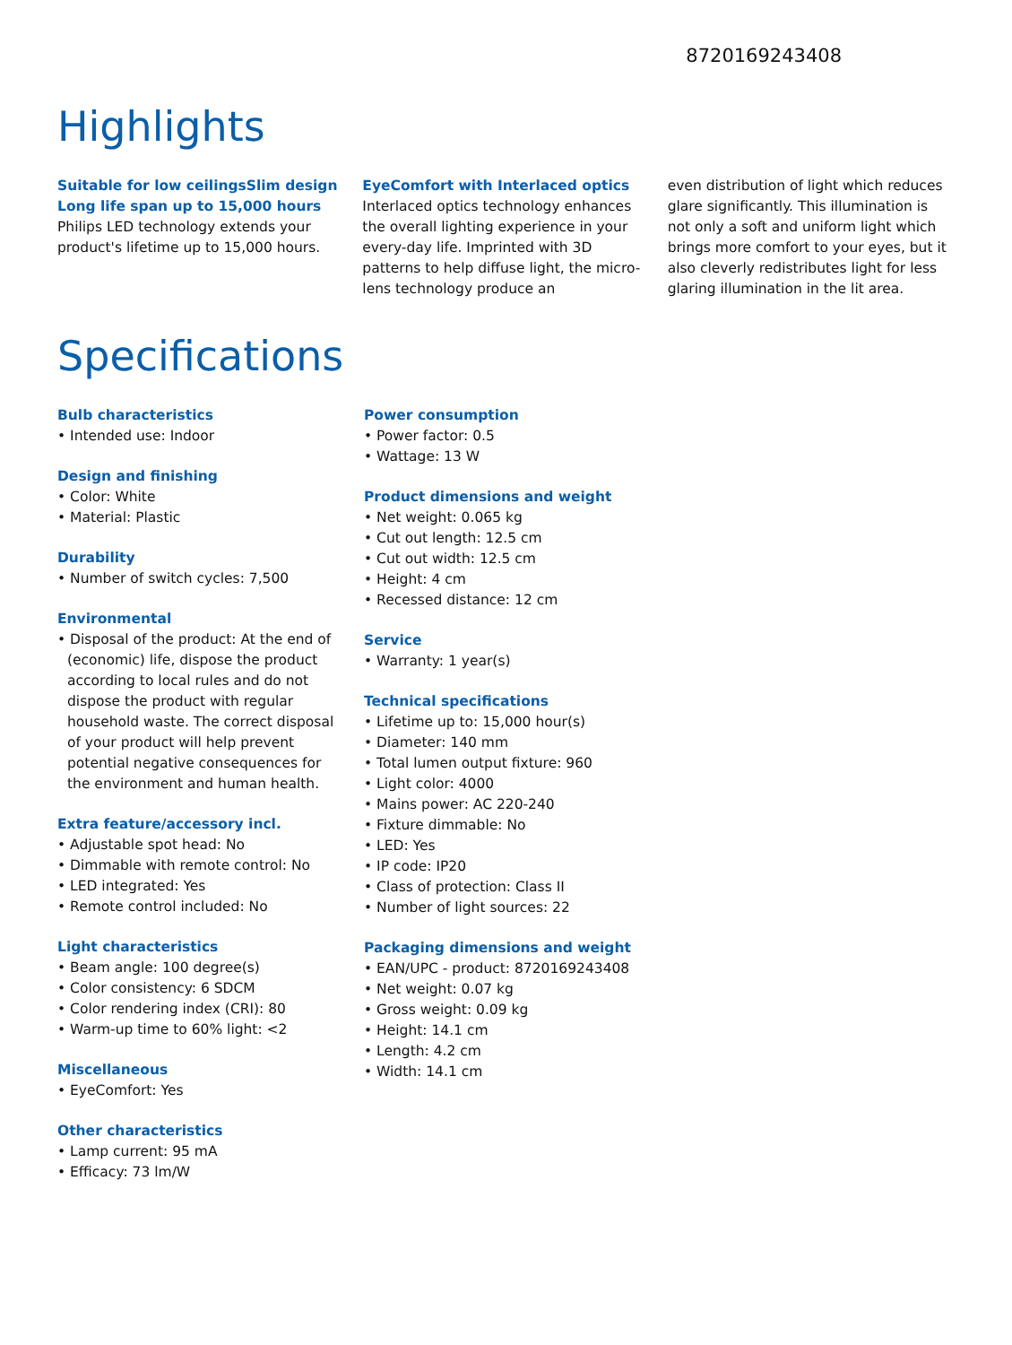8720169243408
Highlights
Suitable for low ceilingsSlim design
Long life span up to 15,000 hours
Philips LED technology extends your product's lifetime up to 15,000 hours.
EyeComfort with Interlaced optics
Interlaced optics technology enhances the overall lighting experience in your every-day life. Imprinted with 3D patterns to help diffuse light, the micro-lens technology produce an
even distribution of light which reduces glare significantly. This illumination is not only a soft and uniform light which brings more comfort to your eyes, but it also cleverly redistributes light for less glaring illumination in the lit area.
Specifications
Bulb characteristics
• Intended use: Indoor
Design and finishing
• Color: White
• Material: Plastic
Durability
• Number of switch cycles: 7,500
Environmental
• Disposal of the product: At the end of (economic) life, dispose the product according to local rules and do not dispose the product with regular household waste. The correct disposal of your product will help prevent potential negative consequences for the environment and human health.
Extra feature/accessory incl.
• Adjustable spot head: No
• Dimmable with remote control: No
• LED integrated: Yes
• Remote control included: No
Light characteristics
• Beam angle: 100 degree(s)
• Color consistency: 6 SDCM
• Color rendering index (CRI): 80
• Warm-up time to 60% light: <2
Miscellaneous
• EyeComfort: Yes
Other characteristics
• Lamp current: 95 mA
• Efficacy: 73 lm/W
Power consumption
• Power factor: 0.5
• Wattage: 13 W
Product dimensions and weight
• Net weight: 0.065 kg
• Cut out length: 12.5 cm
• Cut out width: 12.5 cm
• Height: 4 cm
• Recessed distance: 12 cm
Service
• Warranty: 1 year(s)
Technical specifications
• Lifetime up to: 15,000 hour(s)
• Diameter: 140 mm
• Total lumen output fixture: 960
• Light color: 4000
• Mains power: AC 220-240
• Fixture dimmable: No
• LED: Yes
• IP code: IP20
• Class of protection: Class II
• Number of light sources: 22
Packaging dimensions and weight
• EAN/UPC - product: 8720169243408
• Net weight: 0.07 kg
• Gross weight: 0.09 kg
• Height: 14.1 cm
• Length: 4.2 cm
• Width: 14.1 cm